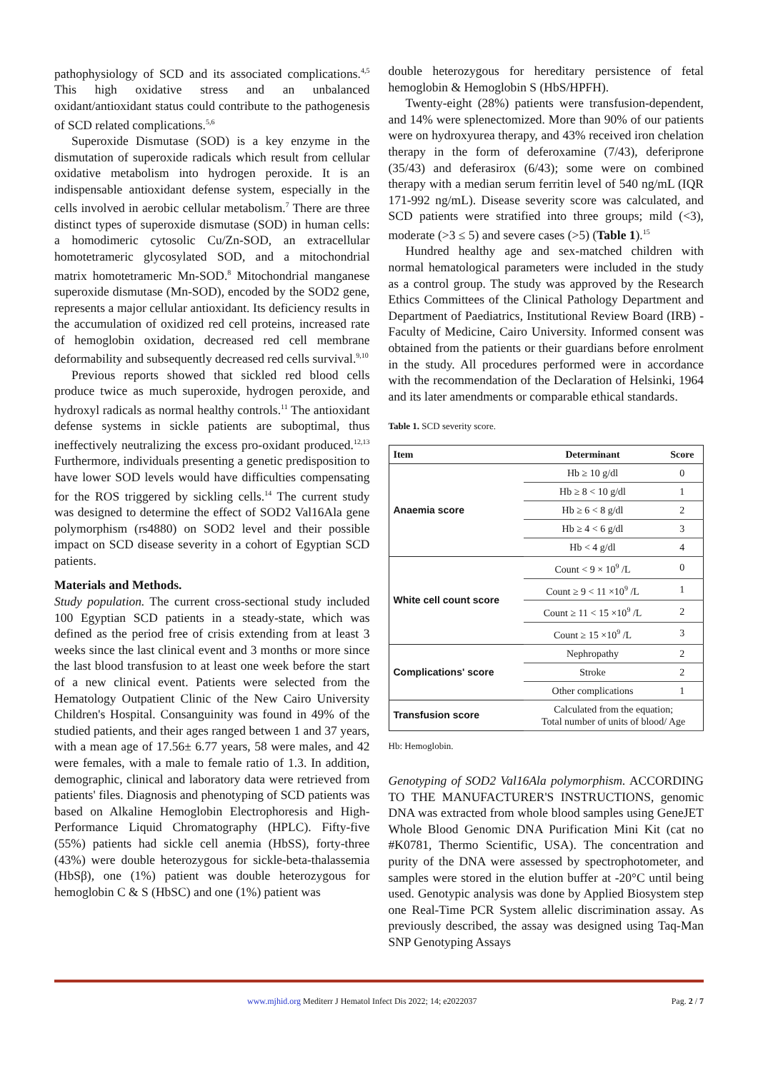pathophysiology of SCD and its associated complications.<sup>4,5</sup> This high oxidative stress and an unbalanced oxidant/antioxidant status could contribute to the pathogenesis of SCD related complications.<sup>5,6</sup>
Superoxide Dismutase (SOD) is a key enzyme in the dismutation of superoxide radicals which result from cellular oxidative metabolism into hydrogen peroxide. It is an indispensable antioxidant defense system, especially in the cells involved in aerobic cellular metabolism.<sup>7</sup> There are three distinct types of superoxide dismutase (SOD) in human cells: a homodimeric cytosolic Cu/Zn-SOD, an extracellular homotetrameric glycosylated SOD, and a mitochondrial matrix homotetrameric Mn-SOD.<sup>8</sup> Mitochondrial manganese superoxide dismutase (Mn-SOD), encoded by the SOD2 gene, represents a major cellular antioxidant. Its deficiency results in the accumulation of oxidized red cell proteins, increased rate of hemoglobin oxidation, decreased red cell membrane deformability and subsequently decreased red cells survival.<sup>9,10</sup>
Previous reports showed that sickled red blood cells produce twice as much superoxide, hydrogen peroxide, and hydroxyl radicals as normal healthy controls.<sup>11</sup> The antioxidant defense systems in sickle patients are suboptimal, thus ineffectively neutralizing the excess pro-oxidant produced.<sup>12,13</sup> Furthermore, individuals presenting a genetic predisposition to have lower SOD levels would have difficulties compensating for the ROS triggered by sickling cells.<sup>14</sup> The current study was designed to determine the effect of SOD2 Val16Ala gene polymorphism (rs4880) on SOD2 level and their possible impact on SCD disease severity in a cohort of Egyptian SCD patients.
Materials and Methods.
Study population. The current cross-sectional study included 100 Egyptian SCD patients in a steady-state, which was defined as the period free of crisis extending from at least 3 weeks since the last clinical event and 3 months or more since the last blood transfusion to at least one week before the start of a new clinical event. Patients were selected from the Hematology Outpatient Clinic of the New Cairo University Children's Hospital. Consanguinity was found in 49% of the studied patients, and their ages ranged between 1 and 37 years, with a mean age of 17.56± 6.77 years, 58 were males, and 42 were females, with a male to female ratio of 1.3. In addition, demographic, clinical and laboratory data were retrieved from patients' files. Diagnosis and phenotyping of SCD patients was based on Alkaline Hemoglobin Electrophoresis and High-Performance Liquid Chromatography (HPLC). Fifty-five (55%) patients had sickle cell anemia (HbSS), forty-three (43%) were double heterozygous for sickle-beta-thalassemia (HbSβ), one (1%) patient was double heterozygous for hemoglobin C & S (HbSC) and one (1%) patient was
double heterozygous for hereditary persistence of fetal hemoglobin & Hemoglobin S (HbS/HPFH).
Twenty-eight (28%) patients were transfusion-dependent, and 14% were splenectomized. More than 90% of our patients were on hydroxyurea therapy, and 43% received iron chelation therapy in the form of deferoxamine (7/43), deferiprone (35/43) and deferasirox (6/43); some were on combined therapy with a median serum ferritin level of 540 ng/mL (IQR 171-992 ng/mL). Disease severity score was calculated, and SCD patients were stratified into three groups; mild (<3), moderate (>3 ≤ 5) and severe cases (>5) (Table 1).<sup>15</sup>
Hundred healthy age and sex-matched children with normal hematological parameters were included in the study as a control group. The study was approved by the Research Ethics Committees of the Clinical Pathology Department and Department of Paediatrics, Institutional Review Board (IRB) - Faculty of Medicine, Cairo University. Informed consent was obtained from the patients or their guardians before enrolment in the study. All procedures performed were in accordance with the recommendation of the Declaration of Helsinki, 1964 and its later amendments or comparable ethical standards.
Table 1. SCD severity score.
| Item | Determinant | Score |
| --- | --- | --- |
| Anaemia score | Hb ≥ 10 g/dl | 0 |
| | Hb ≥ 8 < 10 g/dl | 1 |
| | Hb ≥ 6 < 8 g/dl | 2 |
| | Hb ≥ 4 < 6 g/dl | 3 |
| | Hb < 4 g/dl | 4 |
| White cell count score | Count < 9 × 10<sup>9</sup> /L | 0 |
| | Count ≥ 9 < 11 ×10<sup>9</sup> /L | 1 |
| | Count ≥ 11 < 15 ×10<sup>9</sup> /L | 2 |
| | Count ≥ 15 ×10<sup>9</sup> /L | 3 |
| Complications' score | Nephropathy | 2 |
| | Stroke | 2 |
| | Other complications | 1 |
| Transfusion score | Calculated from the equation; Total number of units of blood/ Age | |
Hb: Hemoglobin.
Genotyping of SOD2 Val16Ala polymorphism. ACCORDING TO THE MANUFACTURER'S INSTRUCTIONS, genomic DNA was extracted from whole blood samples using GeneJET Whole Blood Genomic DNA Purification Mini Kit (cat no #K0781, Thermo Scientific, USA). The concentration and purity of the DNA were assessed by spectrophotometer, and samples were stored in the elution buffer at -20°C until being used. Genotypic analysis was done by Applied Biosystem step one Real-Time PCR System allelic discrimination assay. As previously described, the assay was designed using Taq-Man SNP Genotyping Assays
www.mjhid.org Mediterr J Hematol Infect Dis 2022; 14; e2022037 Pag. 2 / 7